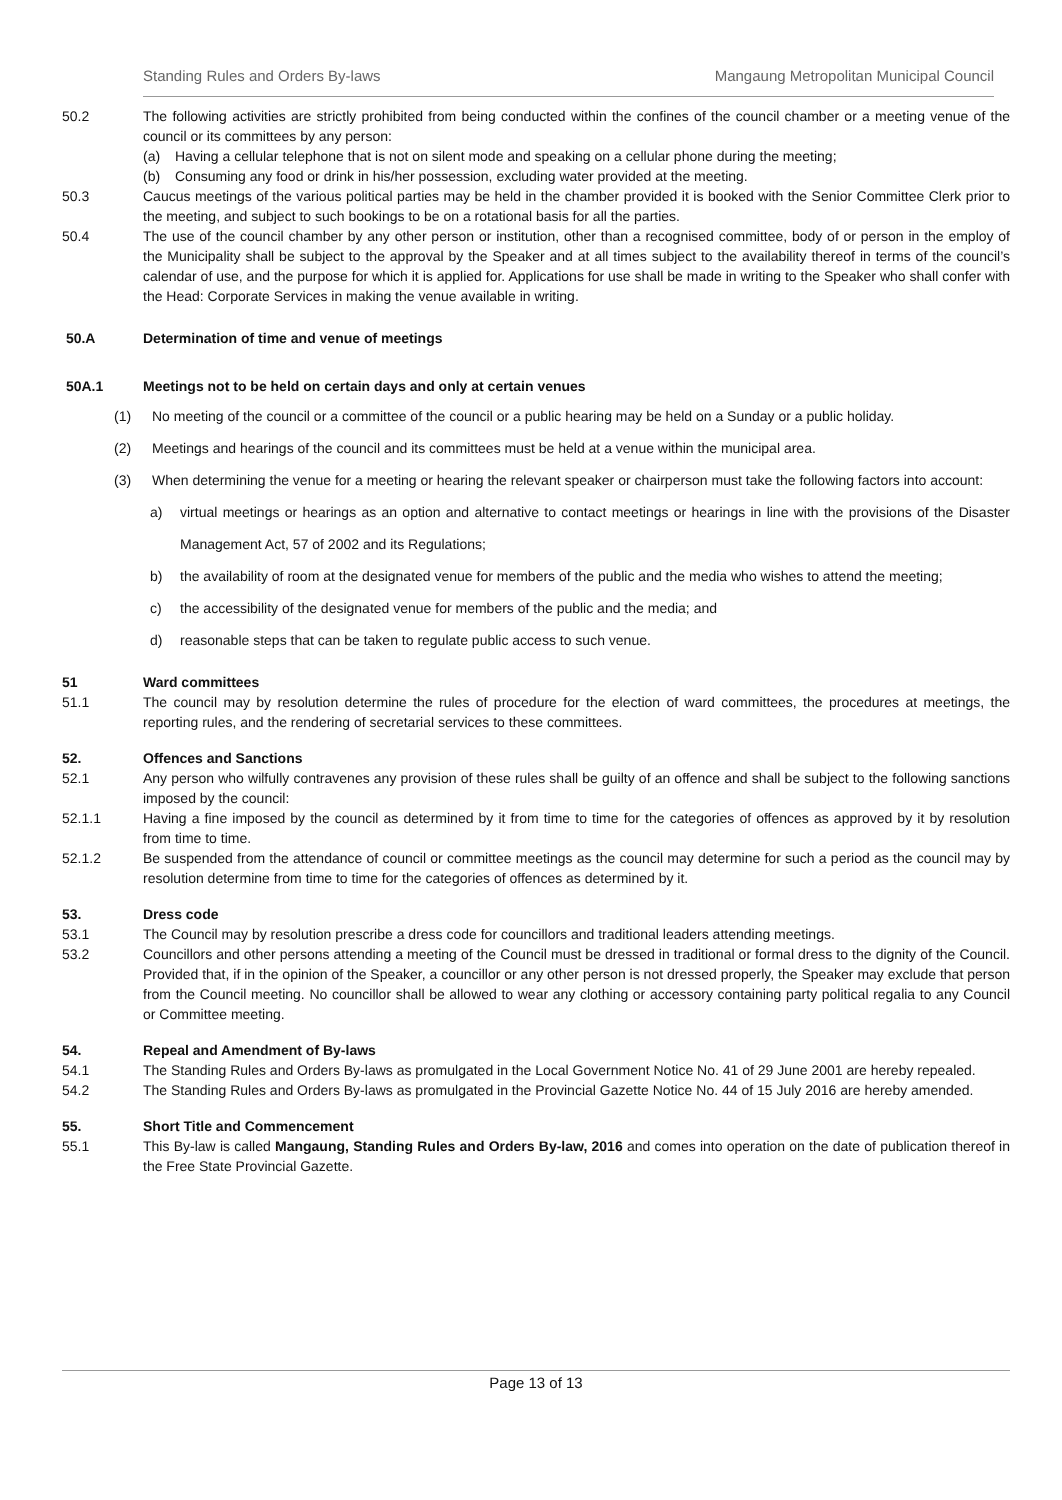Standing Rules and Orders By-laws Mangaung Metropolitan Municipal Council
50.2 The following activities are strictly prohibited from being conducted within the confines of the council chamber or a meeting venue of the council or its committees by any person:
(a) Having a cellular telephone that is not on silent mode and speaking on a cellular phone during the meeting;
(b) Consuming any food or drink in his/her possession, excluding water provided at the meeting.
50.3 Caucus meetings of the various political parties may be held in the chamber provided it is booked with the Senior Committee Clerk prior to the meeting, and subject to such bookings to be on a rotational basis for all the parties.
50.4 The use of the council chamber by any other person or institution, other than a recognised committee, body of or person in the employ of the Municipality shall be subject to the approval by the Speaker and at all times subject to the availability thereof in terms of the council’s calendar of use, and the purpose for which it is applied for. Applications for use shall be made in writing to the Speaker who shall confer with the Head: Corporate Services in making the venue available in writing.
50.A Determination of time and venue of meetings
50A.1 Meetings not to be held on certain days and only at certain venues
(1) No meeting of the council or a committee of the council or a public hearing may be held on a Sunday or a public holiday.
(2) Meetings and hearings of the council and its committees must be held at a venue within the municipal area.
(3) When determining the venue for a meeting or hearing the relevant speaker or chairperson must take the following factors into account:
a) virtual meetings or hearings as an option and alternative to contact meetings or hearings in line with the provisions of the Disaster Management Act, 57 of 2002 and its Regulations;
b) the availability of room at the designated venue for members of the public and the media who wishes to attend the meeting;
c) the accessibility of the designated venue for members of the public and the media; and
d) reasonable steps that can be taken to regulate public access to such venue.
51 Ward committees
51.1 The council may by resolution determine the rules of procedure for the election of ward committees, the procedures at meetings, the reporting rules, and the rendering of secretarial services to these committees.
52. Offences and Sanctions
52.1 Any person who wilfully contravenes any provision of these rules shall be guilty of an offence and shall be subject to the following sanctions imposed by the council:
52.1.1 Having a fine imposed by the council as determined by it from time to time for the categories of offences as approved by it by resolution from time to time.
52.1.2 Be suspended from the attendance of council or committee meetings as the council may determine for such a period as the council may by resolution determine from time to time for the categories of offences as determined by it.
53. Dress code
53.1 The Council may by resolution prescribe a dress code for councillors and traditional leaders attending meetings.
53.2 Councillors and other persons attending a meeting of the Council must be dressed in traditional or formal dress to the dignity of the Council. Provided that, if in the opinion of the Speaker, a councillor or any other person is not dressed properly, the Speaker may exclude that person from the Council meeting. No councillor shall be allowed to wear any clothing or accessory containing party political regalia to any Council or Committee meeting.
54. Repeal and Amendment of By-laws
54.1 The Standing Rules and Orders By-laws as promulgated in the Local Government Notice No. 41 of 29 June 2001 are hereby repealed.
54.2 The Standing Rules and Orders By-laws as promulgated in the Provincial Gazette Notice No. 44 of 15 July 2016 are hereby amended.
55. Short Title and Commencement
55.1 This By-law is called Mangaung, Standing Rules and Orders By-law, 2016 and comes into operation on the date of publication thereof in the Free State Provincial Gazette.
Page 13 of 13